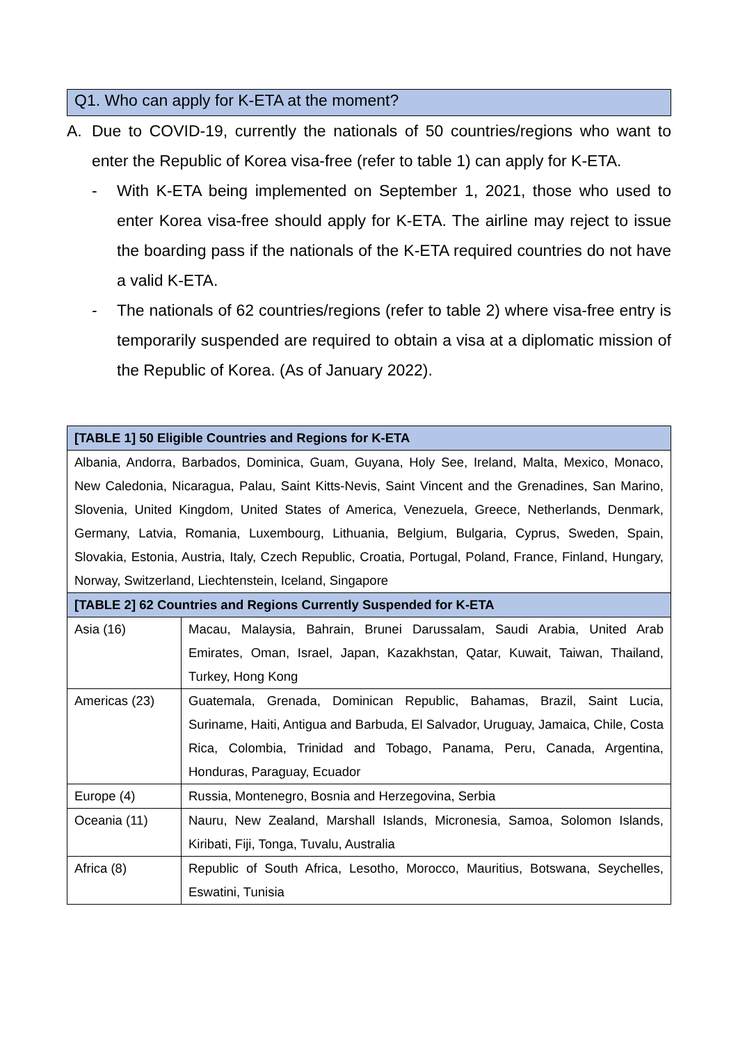Q1. Who can apply for K-ETA at the moment?
A. Due to COVID-19, currently the nationals of 50 countries/regions who want to enter the Republic of Korea visa-free (refer to table 1) can apply for K-ETA.
- With K-ETA being implemented on September 1, 2021, those who used to enter Korea visa-free should apply for K-ETA. The airline may reject to issue the boarding pass if the nationals of the K-ETA required countries do not have a valid K-ETA.
- The nationals of 62 countries/regions (refer to table 2) where visa-free entry is temporarily suspended are required to obtain a visa at a diplomatic mission of the Republic of Korea. (As of January 2022).
| [TABLE 1] 50 Eligible Countries and Regions for K-ETA | |
| --- | --- |
| Albania, Andorra, Barbados, Dominica, Guam, Guyana, Holy See, Ireland, Malta, Mexico, Monaco, New Caledonia, Nicaragua, Palau, Saint Kitts-Nevis, Saint Vincent and the Grenadines, San Marino, Slovenia, United Kingdom, United States of America, Venezuela, Greece, Netherlands, Denmark, Germany, Latvia, Romania, Luxembourg, Lithuania, Belgium, Bulgaria, Cyprus, Sweden, Spain, Slovakia, Estonia, Austria, Italy, Czech Republic, Croatia, Portugal, Poland, France, Finland, Hungary, Norway, Switzerland, Liechtenstein, Iceland, Singapore | |
| [TABLE 2] 62 Countries and Regions Currently Suspended for K-ETA | |
| Asia (16) | Macau, Malaysia, Bahrain, Brunei Darussalam, Saudi Arabia, United Arab Emirates, Oman, Israel, Japan, Kazakhstan, Qatar, Kuwait, Taiwan, Thailand, Turkey, Hong Kong |
| Americas (23) | Guatemala, Grenada, Dominican Republic, Bahamas, Brazil, Saint Lucia, Suriname, Haiti, Antigua and Barbuda, El Salvador, Uruguay, Jamaica, Chile, Costa Rica, Colombia, Trinidad and Tobago, Panama, Peru, Canada, Argentina, Honduras, Paraguay, Ecuador |
| Europe (4) | Russia, Montenegro, Bosnia and Herzegovina, Serbia |
| Oceania (11) | Nauru, New Zealand, Marshall Islands, Micronesia, Samoa, Solomon Islands, Kiribati, Fiji, Tonga, Tuvalu, Australia |
| Africa (8) | Republic of South Africa, Lesotho, Morocco, Mauritius, Botswana, Seychelles, Eswatini, Tunisia |